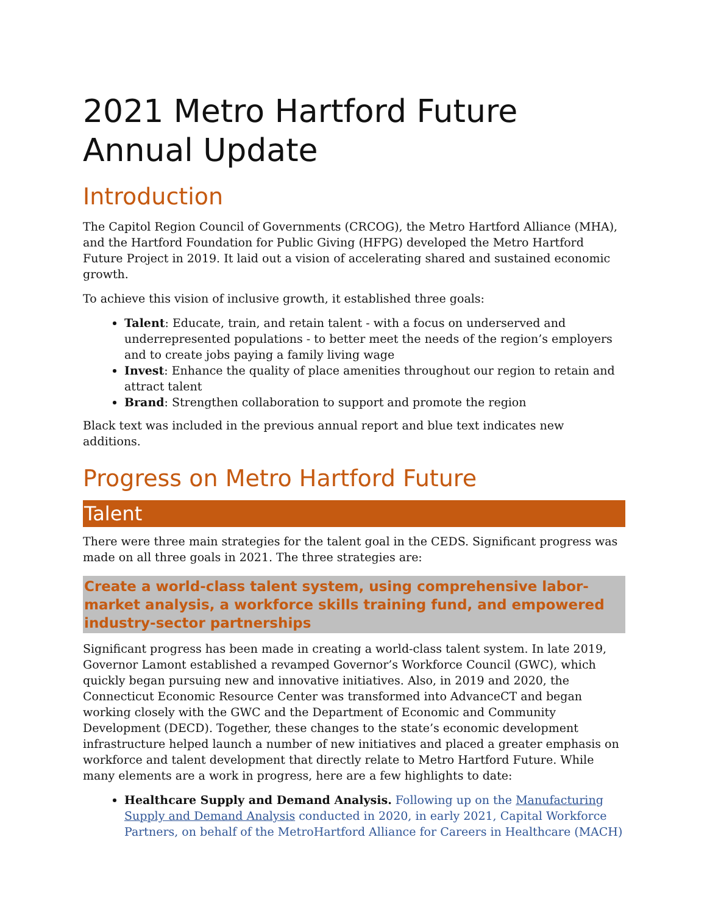2021 Metro Hartford Future Annual Update
Introduction
The Capitol Region Council of Governments (CRCOG), the Metro Hartford Alliance (MHA), and the Hartford Foundation for Public Giving (HFPG) developed the Metro Hartford Future Project in 2019. It laid out a vision of accelerating shared and sustained economic growth.
To achieve this vision of inclusive growth, it established three goals:
Talent: Educate, train, and retain talent - with a focus on underserved and underrepresented populations - to better meet the needs of the region’s employers and to create jobs paying a family living wage
Invest: Enhance the quality of place amenities throughout our region to retain and attract talent
Brand: Strengthen collaboration to support and promote the region
Black text was included in the previous annual report and blue text indicates new additions.
Progress on Metro Hartford Future
Talent
There were three main strategies for the talent goal in the CEDS. Significant progress was made on all three goals in 2021. The three strategies are:
Create a world-class talent system, using comprehensive labor-market analysis, a workforce skills training fund, and empowered industry-sector partnerships
Significant progress has been made in creating a world-class talent system. In late 2019, Governor Lamont established a revamped Governor’s Workforce Council (GWC), which quickly began pursuing new and innovative initiatives. Also, in 2019 and 2020, the Connecticut Economic Resource Center was transformed into AdvanceCT and began working closely with the GWC and the Department of Economic and Community Development (DECD). Together, these changes to the state’s economic development infrastructure helped launch a number of new initiatives and placed a greater emphasis on workforce and talent development that directly relate to Metro Hartford Future. While many elements are a work in progress, here are a few highlights to date:
Healthcare Supply and Demand Analysis. Following up on the Manufacturing Supply and Demand Analysis conducted in 2020, in early 2021, Capital Workforce Partners, on behalf of the MetroHartford Alliance for Careers in Healthcare (MACH)